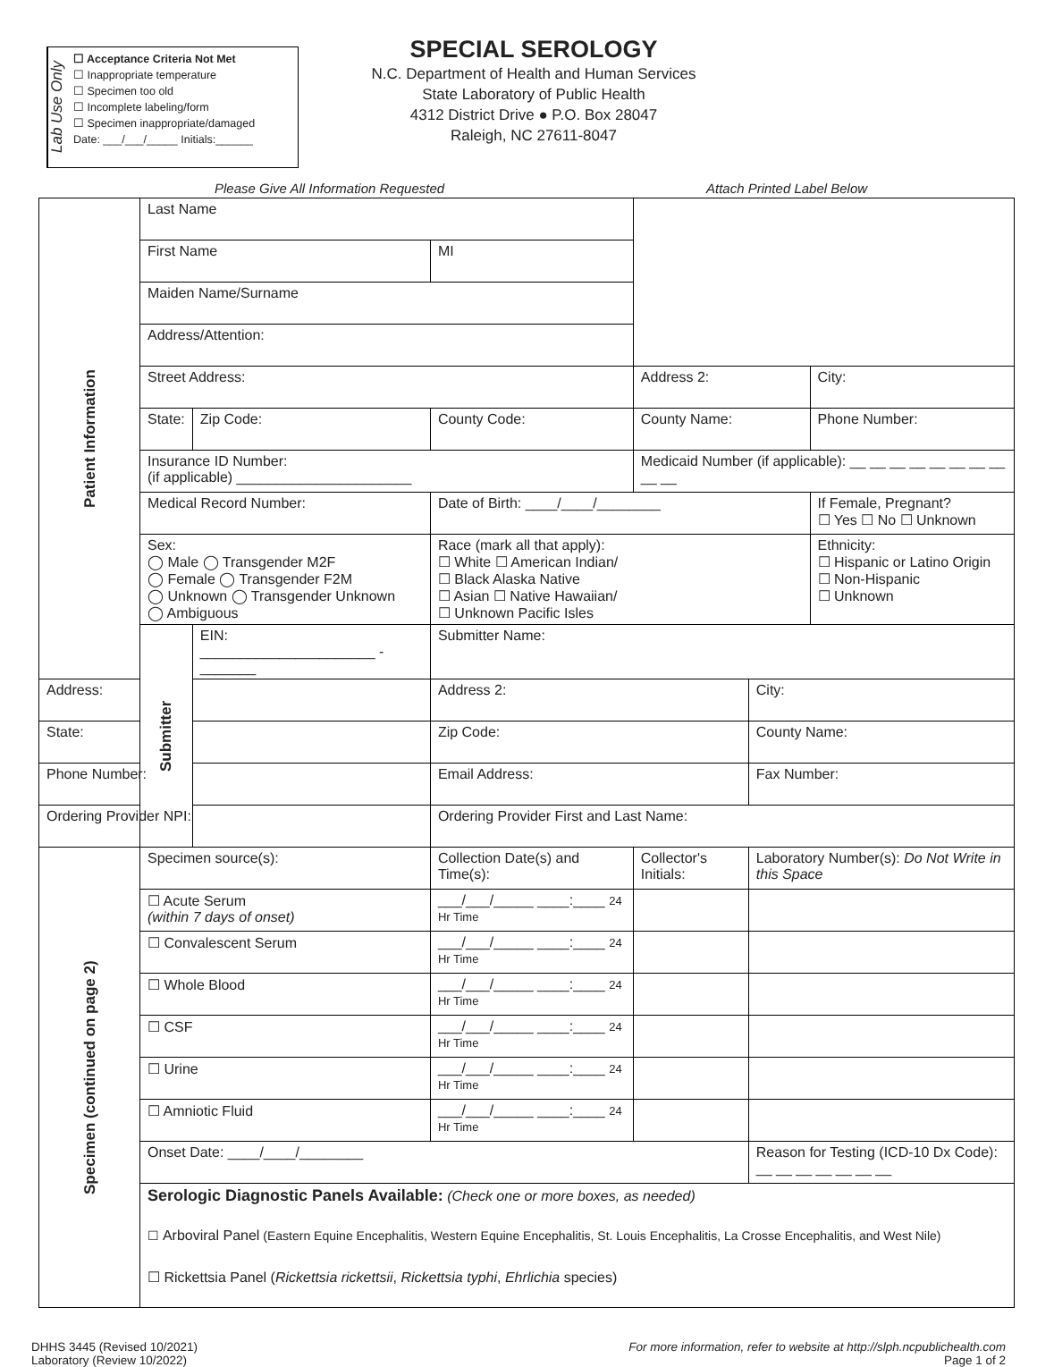Lab Use Only
☐ Acceptance Criteria Not Met
☐ Inappropriate temperature
☐ Specimen too old
☐ Incomplete labeling/form
☐ Specimen inappropriate/damaged
Date: ___/___/_____ Initials:______
SPECIAL SEROLOGY
N.C. Department of Health and Human Services
State Laboratory of Public Health
4312 District Drive ● P.O. Box 28047
Raleigh, NC 27611-8047
Please Give All Information Requested Attach Printed Label Below
| Patient Information | Last Name | | | | | | | |
| | First Name | | | | MI | | | |
| | Maiden Name/Surname | | | | | | | |
| | Address/Attention: | | | | | | | |
| | Street Address: | | | | | Address 2: | | City: |
| | State: | Zip Code: | County Code: | | | County Name: | | Phone Number: |
| | Insurance ID Number: (if applicable) ______________________ | | | | | Medicaid Number (if applicable): __ __ __ __ __ __ __ __ __ __ | | |
| | Medical Record Number: | | | Date of Birth: ____/____/________ | | | | If Female, Pregnant? ☐ Yes ☐ No ☐ Unknown |
| | Sex: ◯ Male ◯ Transgender M2F ◯ Female ◯ Transgender F2M ◯ Unknown ◯ Transgender Unknown ◯ Ambiguous | | | Race (mark all that apply): ☐ White ☐ American Indian/ ☐ Black Alaska Native ☐ Asian ☐ Native Hawaiian/ ☐ Unknown Pacific Isles | | | | Ethnicity: ☐ Hispanic or Latino Origin ☐ Non-Hispanic ☐ Unknown |
| | Submitter | EIN: ______________________ - _______ | | | Submitter Name: | | | |
| Address: | | | Address 2: | | | | City: | |
| State: | | | Zip Code: | | | | County Name: | |
| Phone Number: | | | Email Address: | | | | Fax Number: | |
| Ordering Provider NPI: | | | Ordering Provider First and Last Name: | | | | | |
| Specimen (continued on page 2) | Specimen source(s): | | Collection Date(s) and Time(s): | | | Collector's Initials: | Laboratory Number(s): Do Not Write in this Space | |
| | ☐ Acute Serum (within 7 days of onset) | | ___/___/_____ ____:____ 24 Hr Time | | | | | |
| | ☐ Convalescent Serum | | ___/___/_____ ____:____ 24 Hr Time | | | | | |
| | ☐ Whole Blood | | ___/___/_____ ____:____ 24 Hr Time | | | | | |
| | ☐ CSF | | ___/___/_____ ____:____ 24 Hr Time | | | | | |
| | ☐ Urine | | ___/___/_____ ____:____ 24 Hr Time | | | | | |
| | ☐ Amniotic Fluid | | ___/___/_____ ____:____ 24 Hr Time | | | | | |
| | Onset Date: ____/____/________ | | | | | | Reason for Testing (ICD-10 Dx Code): __ __ __ __ __ __ __ | |
| | Serologic Diagnostic Panels Available: (Check one or more boxes, as needed) | | | | | | | |
| | ☐ Arboviral Panel (Eastern Equine Encephalitis, Western Equine Encephalitis, St. Louis Encephalitis, La Crosse Encephalitis, and West Nile) | | | | | | | |
| | ☐ Rickettsia Panel ( Rickettsia rickettsii , Rickettsia typhi , Ehrlichia species) | | | | | | | |
DHHS 3445 (Revised 10/2021)
Laboratory (Review 10/2022)
For more information, refer to website at http://slph.ncpublichealth.com
Page 1 of 2